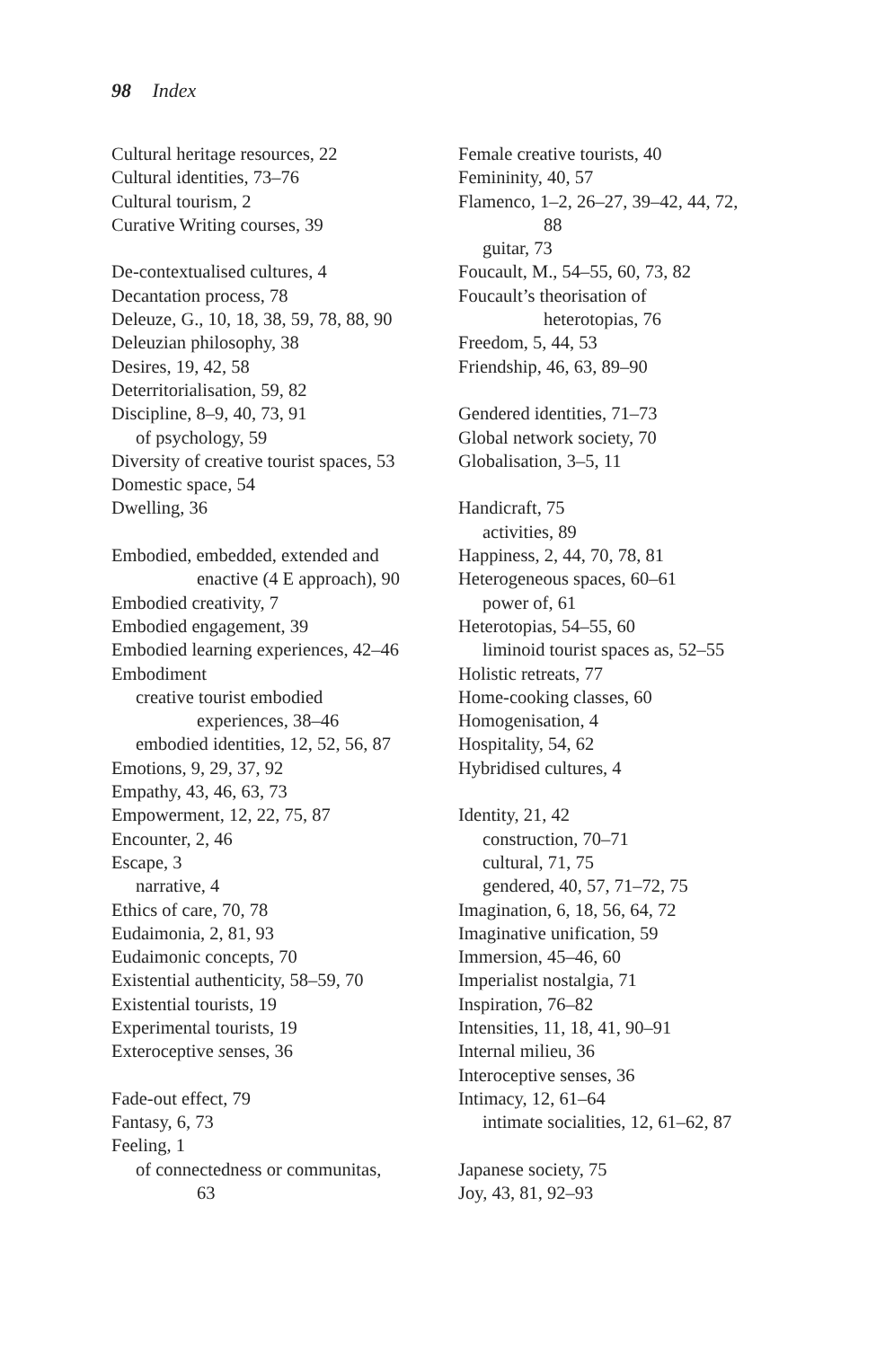98 Index
Cultural heritage resources, 22
Cultural identities, 73–76
Cultural tourism, 2
Curative Writing courses, 39
De-contextualised cultures, 4
Decantation process, 78
Deleuze, G., 10, 18, 38, 59, 78, 88, 90
Deleuzian philosophy, 38
Desires, 19, 42, 58
Deterritorialisation, 59, 82
Discipline, 8–9, 40, 73, 91
of psychology, 59
Diversity of creative tourist spaces, 53
Domestic space, 54
Dwelling, 36
Embodied, embedded, extended and
enactive (4 E approach), 90
Embodied creativity, 7
Embodied engagement, 39
Embodied learning experiences, 42–46
Embodiment
creative tourist embodied
experiences, 38–46
embodied identities, 12, 52, 56, 87
Emotions, 9, 29, 37, 92
Empathy, 43, 46, 63, 73
Empowerment, 12, 22, 75, 87
Encounter, 2, 46
Escape, 3
narrative, 4
Ethics of care, 70, 78
Eudaimonia, 2, 81, 93
Eudaimonic concepts, 70
Existential authenticity, 58–59, 70
Existential tourists, 19
Experimental tourists, 19
Exteroceptive senses, 36
Fade-out effect, 79
Fantasy, 6, 73
Feeling, 1
of connectedness or communitas,
63
Female creative tourists, 40
Femininity, 40, 57
Flamenco, 1–2, 26–27, 39–42, 44, 72,
88
guitar, 73
Foucault, M., 54–55, 60, 73, 82
Foucault’s theorisation of
heterotopias, 76
Freedom, 5, 44, 53
Friendship, 46, 63, 89–90
Gendered identities, 71–73
Global network society, 70
Globalisation, 3–5, 11
Handicraft, 75
activities, 89
Happiness, 2, 44, 70, 78, 81
Heterogeneous spaces, 60–61
power of, 61
Heterotopias, 54–55, 60
liminoid tourist spaces as, 52–55
Holistic retreats, 77
Home-cooking classes, 60
Homogenisation, 4
Hospitality, 54, 62
Hybridised cultures, 4
Identity, 21, 42
construction, 70–71
cultural, 71, 75
gendered, 40, 57, 71–72, 75
Imagination, 6, 18, 56, 64, 72
Imaginative unification, 59
Immersion, 45–46, 60
Imperialist nostalgia, 71
Inspiration, 76–82
Intensities, 11, 18, 41, 90–91
Internal milieu, 36
Interoceptive senses, 36
Intimacy, 12, 61–64
intimate socialities, 12, 61–62, 87
Japanese society, 75
Joy, 43, 81, 92–93